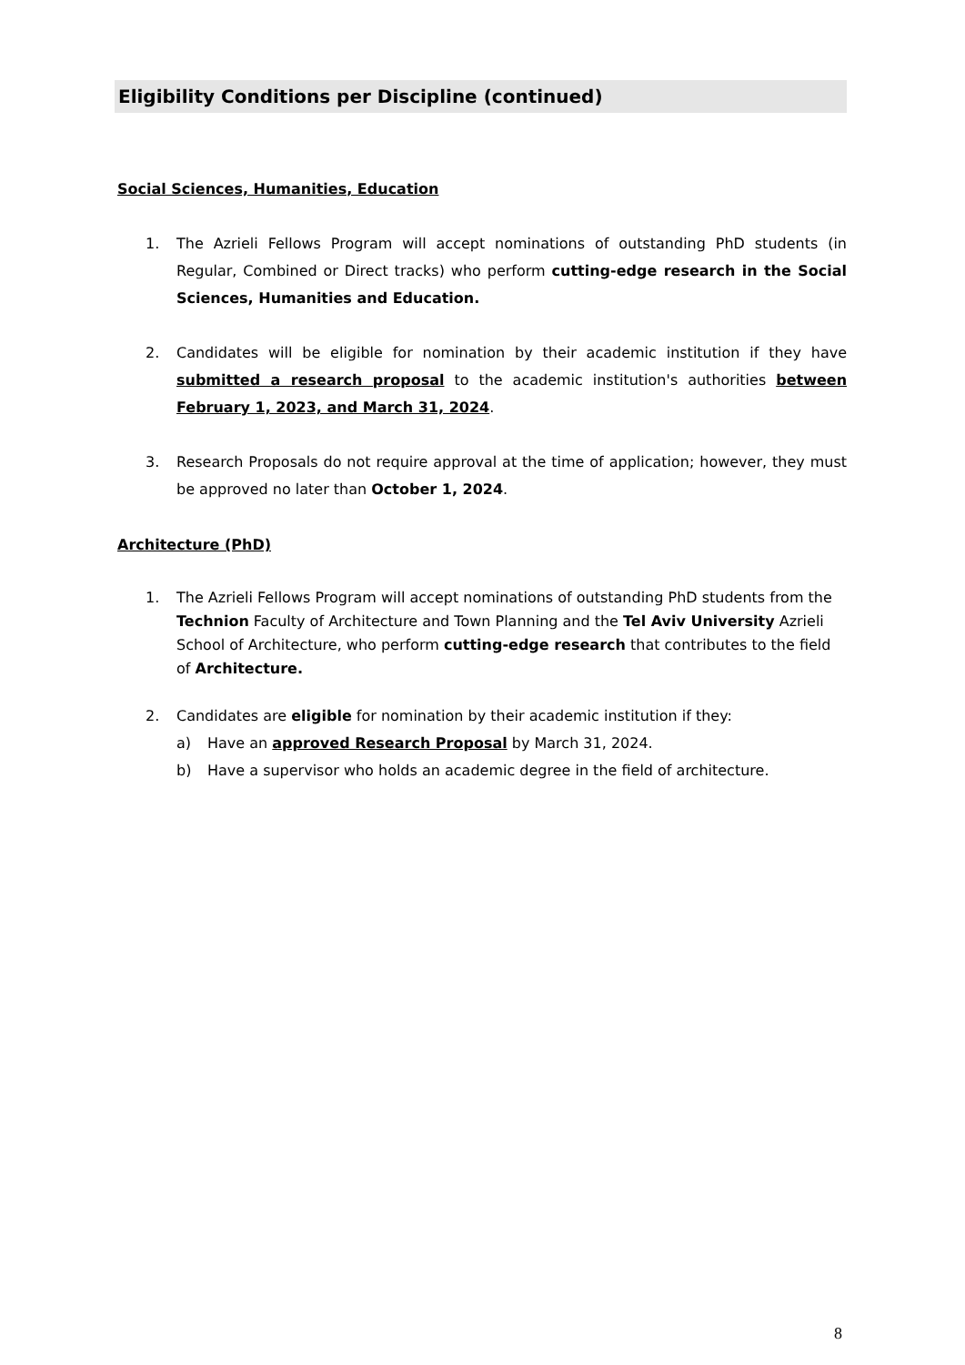Eligibility Conditions per Discipline (continued)
Social Sciences, Humanities, Education
1. The Azrieli Fellows Program will accept nominations of outstanding PhD students (in Regular, Combined or Direct tracks) who perform cutting-edge research in the Social Sciences, Humanities and Education.
2. Candidates will be eligible for nomination by their academic institution if they have submitted a research proposal to the academic institution's authorities between February 1, 2023, and March 31, 2024.
3. Research Proposals do not require approval at the time of application; however, they must be approved no later than October 1, 2024.
Architecture (PhD)
1. The Azrieli Fellows Program will accept nominations of outstanding PhD students from the Technion Faculty of Architecture and Town Planning and the Tel Aviv University Azrieli School of Architecture, who perform cutting-edge research that contributes to the field of Architecture.
2. Candidates are eligible for nomination by their academic institution if they:
a) Have an approved Research Proposal by March 31, 2024.
b) Have a supervisor who holds an academic degree in the field of architecture.
8